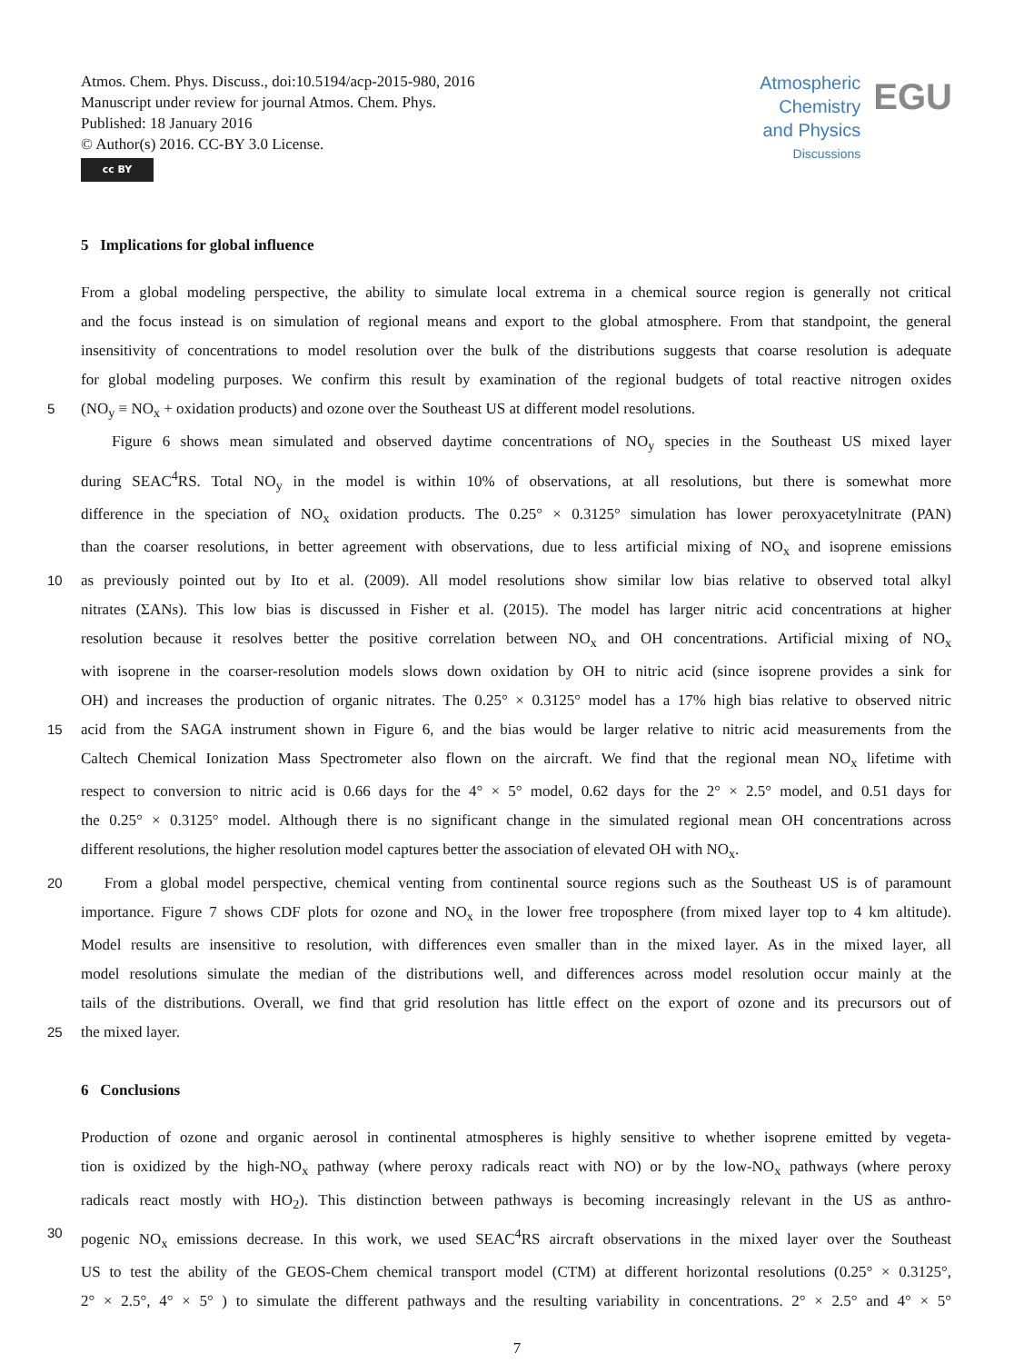Atmos. Chem. Phys. Discuss., doi:10.5194/acp-2015-980, 2016
Manuscript under review for journal Atmos. Chem. Phys.
Published: 18 January 2016
© Author(s) 2016. CC-BY 3.0 License.
cc BY
Atmospheric
Chemistry
and Physics
Discussions
EGU
5 Implications for global influence
From a global modeling perspective, the ability to simulate local extrema in a chemical source region is generally not critical
and the focus instead is on simulation of regional means and export to the global atmosphere. From that standpoint, the general
insensitivity of concentrations to model resolution over the bulk of the distributions suggests that coarse resolution is adequate
for global modeling purposes. We confirm this result by examination of the regional budgets of total reactive nitrogen oxides
5 (NO<sub>y</sub> ≡ NO<sub>x</sub> + oxidation products) and ozone over the Southeast US at different model resolutions.
Figure 6 shows mean simulated and observed daytime concentrations of NO<sub>y</sub> species in the Southeast US mixed layer
during SEAC<sup>4</sup>RS. Total NO<sub>y</sub> in the model is within 10% of observations, at all resolutions, but there is somewhat more
difference in the speciation of NO<sub>x</sub> oxidation products. The 0.25° × 0.3125° simulation has lower peroxyacetylnitrate (PAN)
than the coarser resolutions, in better agreement with observations, due to less artificial mixing of NO<sub>x</sub> and isoprene emissions
10 as previously pointed out by Ito et al. (2009). All model resolutions show similar low bias relative to observed total alkyl
nitrates (ΣANs). This low bias is discussed in Fisher et al. (2015). The model has larger nitric acid concentrations at higher
resolution because it resolves better the positive correlation between NO<sub>x</sub> and OH concentrations. Artificial mixing of NO<sub>x</sub>
with isoprene in the coarser-resolution models slows down oxidation by OH to nitric acid (since isoprene provides a sink for
OH) and increases the production of organic nitrates. The 0.25° × 0.3125° model has a 17% high bias relative to observed nitric
15 acid from the SAGA instrument shown in Figure 6, and the bias would be larger relative to nitric acid measurements from the
Caltech Chemical Ionization Mass Spectrometer also flown on the aircraft. We find that the regional mean NO<sub>x</sub> lifetime with
respect to conversion to nitric acid is 0.66 days for the 4° × 5° model, 0.62 days for the 2° × 2.5° model, and 0.51 days for
the 0.25° × 0.3125° model. Although there is no significant change in the simulated regional mean OH concentrations across
different resolutions, the higher resolution model captures better the association of elevated OH with NO<sub>x</sub>.
20 From a global model perspective, chemical venting from continental source regions such as the Southeast US is of paramount
importance. Figure 7 shows CDF plots for ozone and NO<sub>x</sub> in the lower free troposphere (from mixed layer top to 4 km altitude).
Model results are insensitive to resolution, with differences even smaller than in the mixed layer. As in the mixed layer, all
model resolutions simulate the median of the distributions well, and differences across model resolution occur mainly at the
tails of the distributions. Overall, we find that grid resolution has little effect on the export of ozone and its precursors out of
25 the mixed layer.
6 Conclusions
Production of ozone and organic aerosol in continental atmospheres is highly sensitive to whether isoprene emitted by vegeta-
tion is oxidized by the high-NO<sub>x</sub> pathway (where peroxy radicals react with NO) or by the low-NO<sub>x</sub> pathways (where peroxy
radicals react mostly with HO<sub>2</sub>). This distinction between pathways is becoming increasingly relevant in the US as anthro-
30 pogenic NO<sub>x</sub> emissions decrease. In this work, we used SEAC<sup>4</sup>RS aircraft observations in the mixed layer over the Southeast
US to test the ability of the GEOS-Chem chemical transport model (CTM) at different horizontal resolutions (0.25° × 0.3125°,
2° × 2.5°, 4° × 5° ) to simulate the different pathways and the resulting variability in concentrations. 2° × 2.5° and 4° × 5°
7